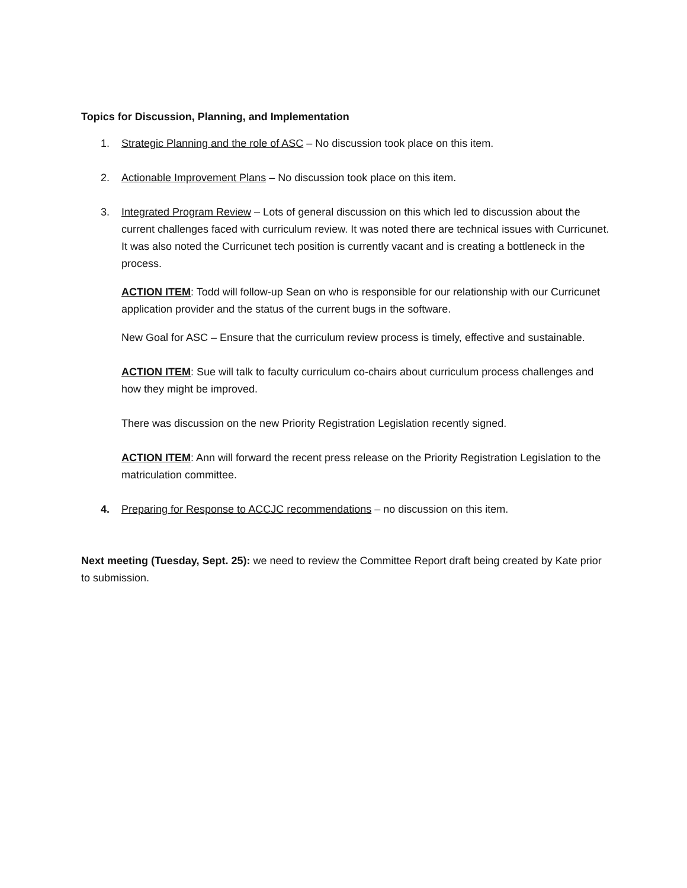Topics for Discussion, Planning, and Implementation
1. Strategic Planning and the role of ASC – No discussion took place on this item.
2. Actionable Improvement Plans – No discussion took place on this item.
3. Integrated Program Review – Lots of general discussion on this which led to discussion about the current challenges faced with curriculum review. It was noted there are technical issues with Curricunet. It was also noted the Curricunet tech position is currently vacant and is creating a bottleneck in the process.
ACTION ITEM: Todd will follow-up Sean on who is responsible for our relationship with our Curricunet application provider and the status of the current bugs in the software.
New Goal for ASC – Ensure that the curriculum review process is timely, effective and sustainable.
ACTION ITEM: Sue will talk to faculty curriculum co-chairs about curriculum process challenges and how they might be improved.
There was discussion on the new Priority Registration Legislation recently signed.
ACTION ITEM: Ann will forward the recent press release on the Priority Registration Legislation to the matriculation committee.
4. Preparing for Response to ACCJC recommendations – no discussion on this item.
Next meeting (Tuesday, Sept. 25): we need to review the Committee Report draft being created by Kate prior to submission.